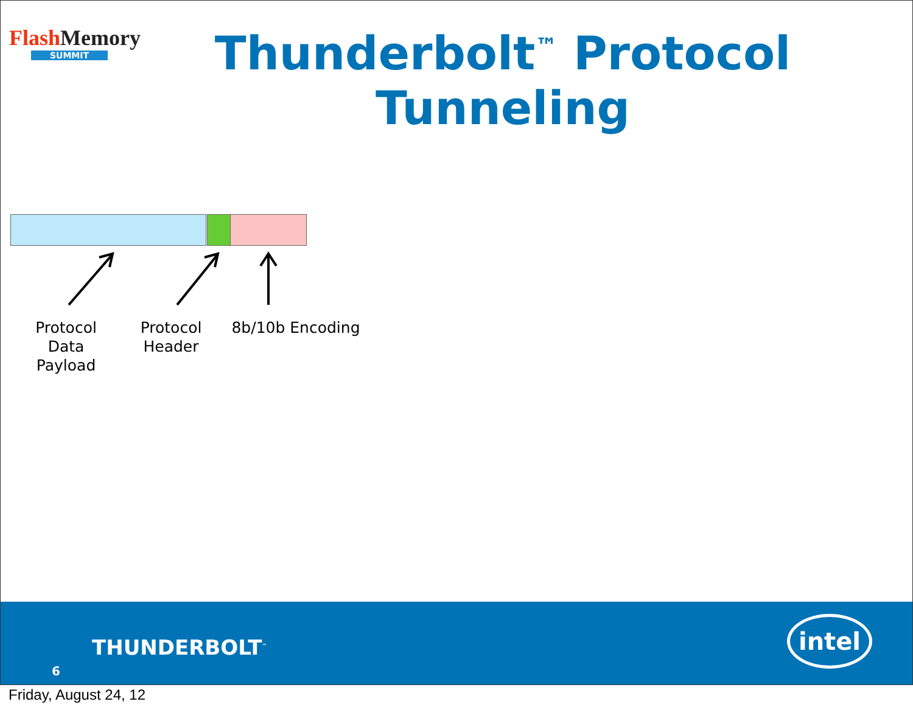Flash Memory
SUMMIT
Thunderbolt<sup>™</sup> Protocol Tunneling
Protocol Data Payload
Protocol Header
8b/10b Encoding
THUNDERBOLT<sup>™</sup>
6
intel
Friday, August 24, 12